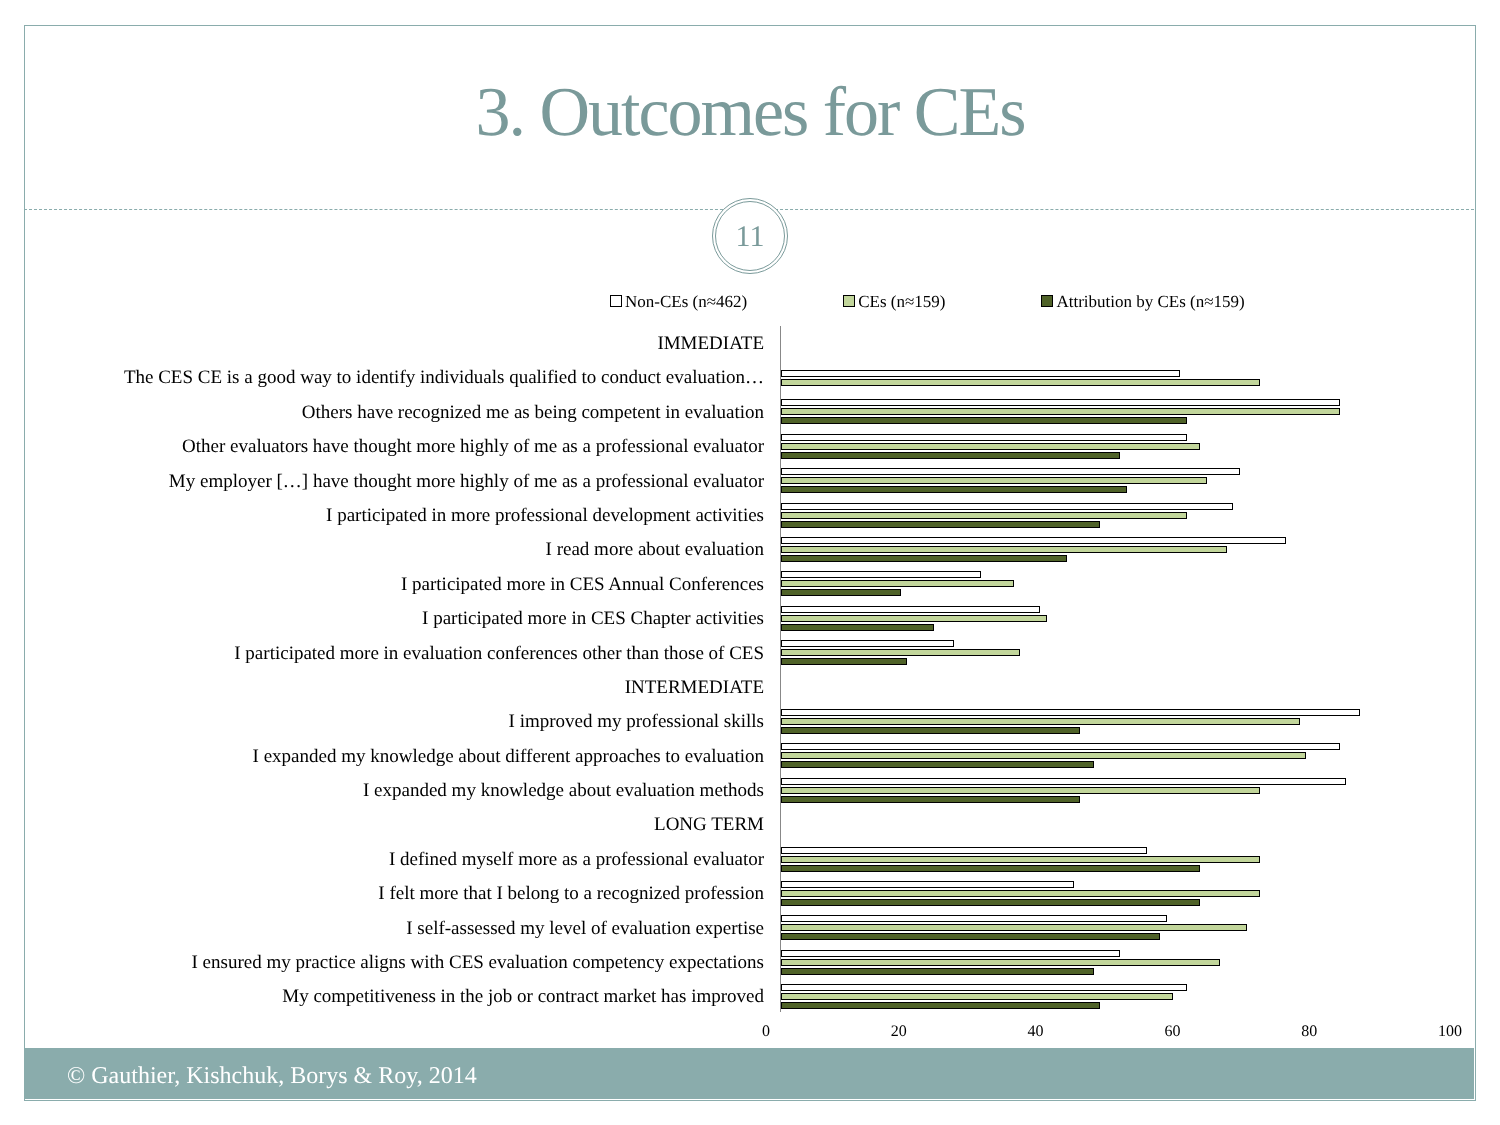3. Outcomes for CEs
11
Non-CEs (n≈462) CEs (n≈159) Attribution by CEs (n≈159)
IMMEDIATE
The CES CE is a good way to identify individuals qualified to conduct evaluation…
Others have recognized me as being competent in evaluation
Other evaluators have thought more highly of me as a professional evaluator
My employer […] have thought more highly of me as a professional evaluator
I participated in more professional development activities
I read more about evaluation
I participated more in CES Annual Conferences
I participated more in CES Chapter activities
I participated more in evaluation conferences other than those of CES
INTERMEDIATE
I improved my professional skills
I expanded my knowledge about different approaches to evaluation
I expanded my knowledge about evaluation methods
LONG TERM
I defined myself more as a professional evaluator
I felt more that I belong to a recognized profession
I self-assessed my level of evaluation expertise
I ensured my practice aligns with CES evaluation competency expectations
My competitiveness in the job or contract market has improved
0 20 40 60 80 100
© Gauthier, Kishchuk, Borys & Roy, 2014